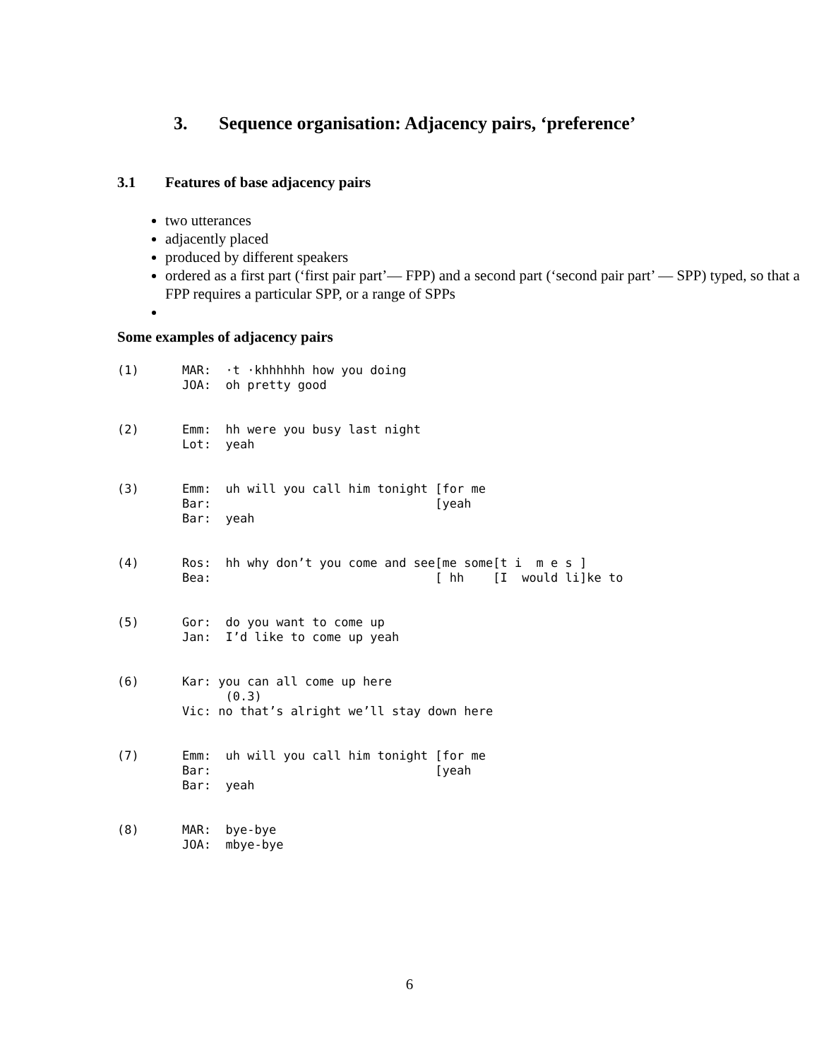3. Sequence organisation: Adjacency pairs, ‘preference’
3.1 Features of base adjacency pairs
two utterances
adjacently placed
produced by different speakers
ordered as a first part (‘first pair part’— FPP) and a second part (‘second pair part’ — SPP) typed, so that a FPP requires a particular SPP, or a range of SPPs
Some examples of adjacency pairs
(1)      MAR:  ·t ·khhhhhh how you doing
         JOA:  oh pretty good
(2)      Emm:  hh were you busy last night
         Lot:  yeah
(3)      Emm:  uh will you call him tonight [for me
         Bar:                               [yeah
         Bar:  yeah
(4)      Ros:  hh why don’t you come and see[me some[t i  m e s ]
         Bea:                               [ hh    [I  would li]ke to
(5)      Gor:  do you want to come up
         Jan:  I’d like to come up yeah
(6)      Kar: you can all come up here
               (0.3)
         Vic: no that’s alright we’ll stay down here
(7)      Emm:  uh will you call him tonight [for me
         Bar:                               [yeah
         Bar:  yeah
(8)      MAR:  bye-bye
         JOA:  mbye-bye
6